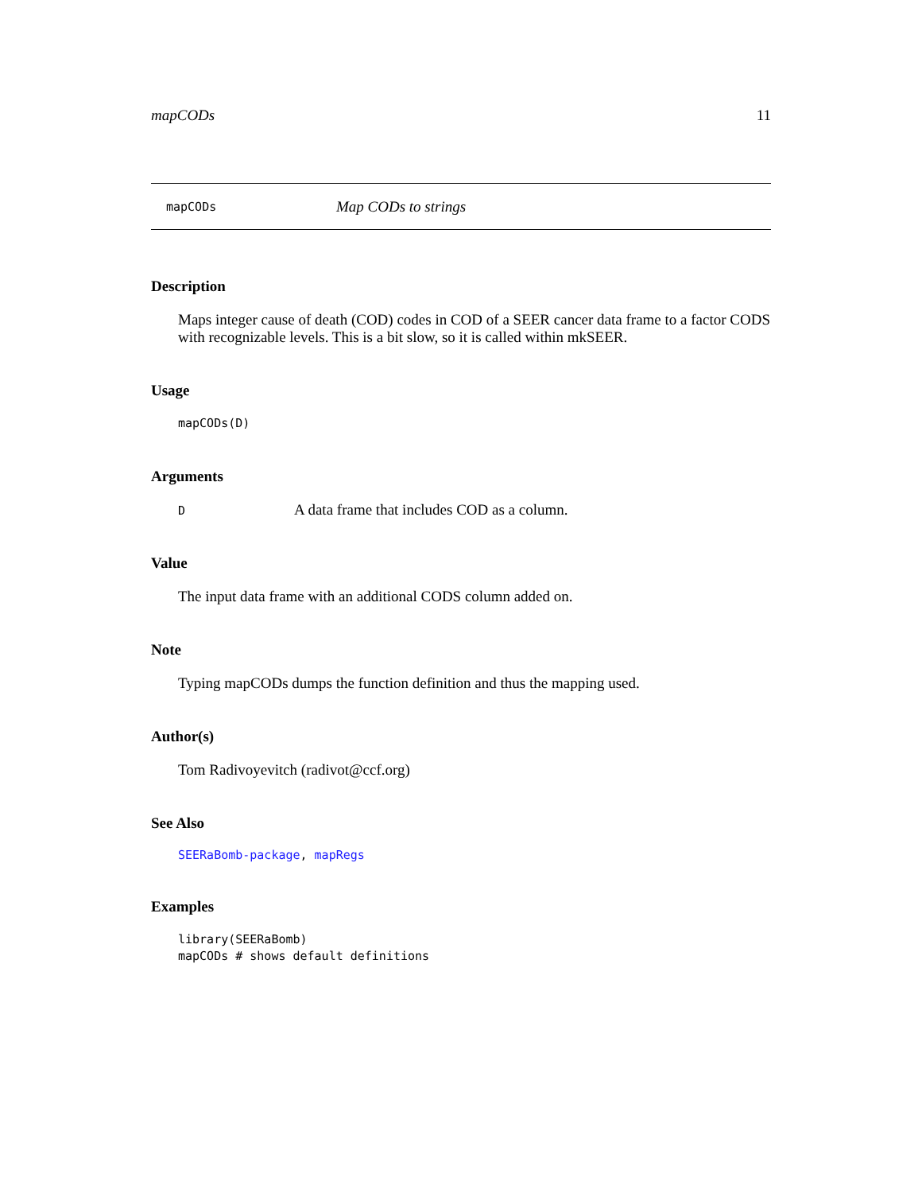mapCODs 11
mapCODs Map CODs to strings
Description
Maps integer cause of death (COD) codes in COD of a SEER cancer data frame to a factor CODS with recognizable levels. This is a bit slow, so it is called within mkSEER.
Usage
mapCODs(D)
Arguments
D A data frame that includes COD as a column.
Value
The input data frame with an additional CODS column added on.
Note
Typing mapCODs dumps the function definition and thus the mapping used.
Author(s)
Tom Radivoyevitch (radivot@ccf.org)
See Also
SEERaBomb-package, mapRegs
Examples
library(SEERaBomb)
mapCODs # shows default definitions